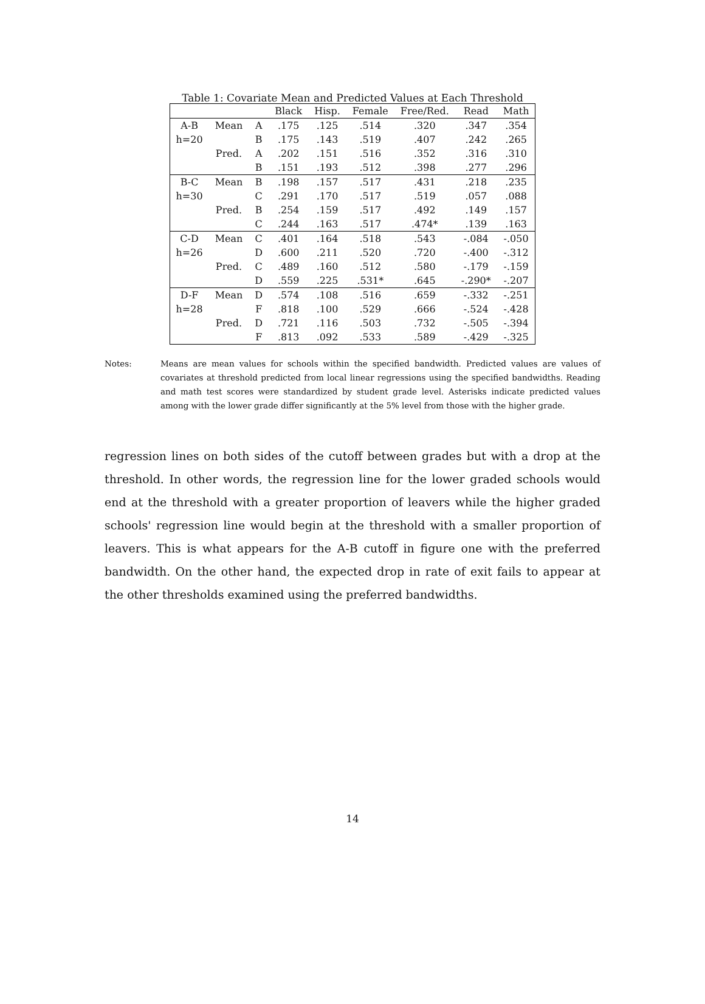Table 1: Covariate Mean and Predicted Values at Each Threshold
| | | | Black | Hisp. | Female | Free/Red. | Read | Math |
| --- | --- | --- | --- | --- | --- | --- | --- | --- |
| A-B | Mean | A | .175 | .125 | .514 | .320 | .347 | .354 |
| h=20 | | B | .175 | .143 | .519 | .407 | .242 | .265 |
| | Pred. | A | .202 | .151 | .516 | .352 | .316 | .310 |
| | | B | .151 | .193 | .512 | .398 | .277 | .296 |
| B-C | Mean | B | .198 | .157 | .517 | .431 | .218 | .235 |
| h=30 | | C | .291 | .170 | .517 | .519 | .057 | .088 |
| | Pred. | B | .254 | .159 | .517 | .492 | .149 | .157 |
| | | C | .244 | .163 | .517 | .474* | .139 | .163 |
| C-D | Mean | C | .401 | .164 | .518 | .543 | -.084 | -.050 |
| h=26 | | D | .600 | .211 | .520 | .720 | -.400 | -.312 |
| | Pred. | C | .489 | .160 | .512 | .580 | -.179 | -.159 |
| | | D | .559 | .225 | .531* | .645 | -.290* | -.207 |
| D-F | Mean | D | .574 | .108 | .516 | .659 | -.332 | -.251 |
| h=28 | | F | .818 | .100 | .529 | .666 | -.524 | -.428 |
| | Pred. | D | .721 | .116 | .503 | .732 | -.505 | -.394 |
| | | F | .813 | .092 | .533 | .589 | -.429 | -.325 |
Notes: Means are mean values for schools within the specified bandwidth. Predicted values are values of covariates at threshold predicted from local linear regressions using the specified bandwidths. Reading and math test scores were standardized by student grade level. Asterisks indicate predicted values among with the lower grade differ significantly at the 5% level from those with the higher grade.
regression lines on both sides of the cutoff between grades but with a drop at the threshold. In other words, the regression line for the lower graded schools would end at the threshold with a greater proportion of leavers while the higher graded schools' regression line would begin at the threshold with a smaller proportion of leavers. This is what appears for the A-B cutoff in figure one with the preferred bandwidth. On the other hand, the expected drop in rate of exit fails to appear at the other thresholds examined using the preferred bandwidths.
14